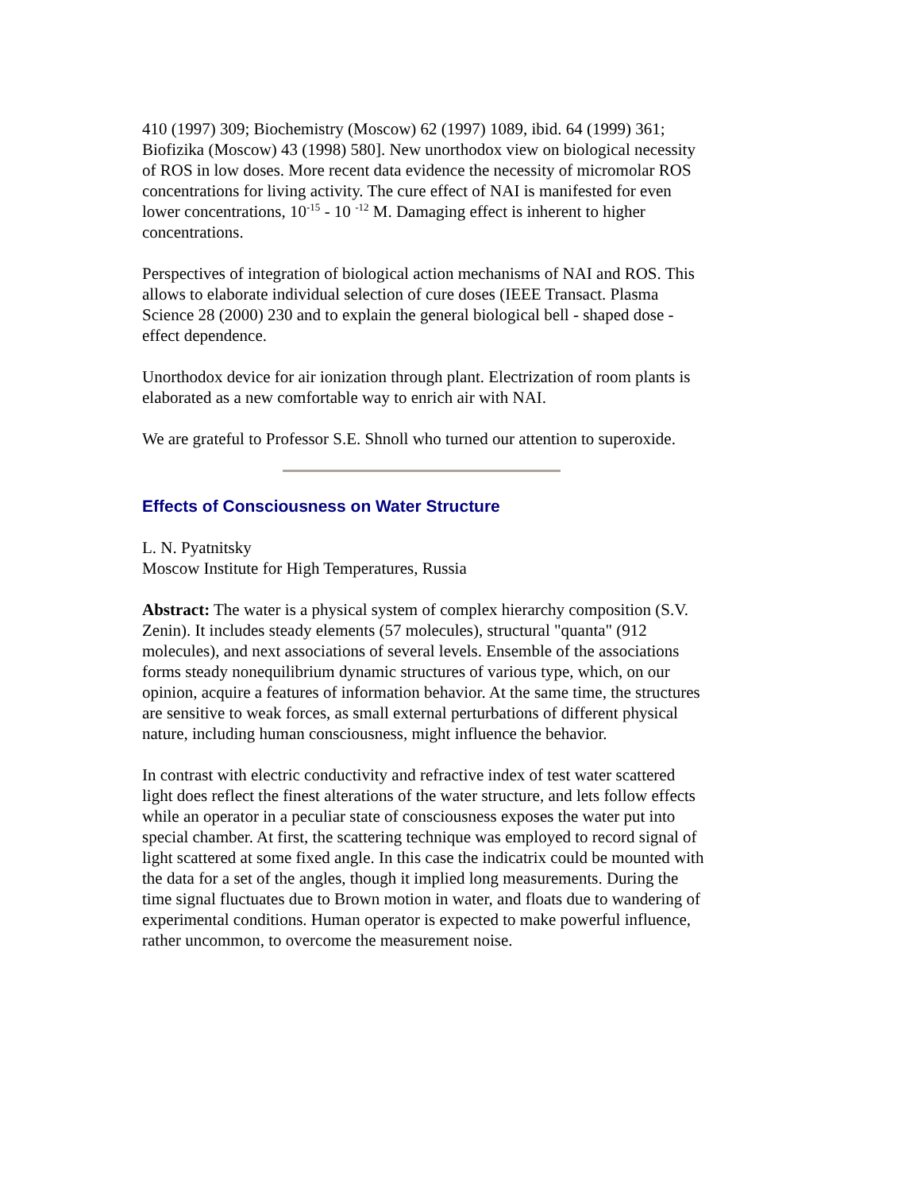410 (1997) 309; Biochemistry (Moscow) 62 (1997) 1089, ibid. 64 (1999) 361; Biofizika (Moscow) 43 (1998) 580]. New unorthodox view on biological necessity of ROS in low doses. More recent data evidence the necessity of micromolar ROS concentrations for living activity. The cure effect of NAI is manifested for even lower concentrations, 10<sup>-15</sup> - 10 <sup>-12</sup> M. Damaging effect is inherent to higher concentrations.
Perspectives of integration of biological action mechanisms of NAI and ROS. This allows to elaborate individual selection of cure doses (IEEE Transact. Plasma Science 28 (2000) 230 and to explain the general biological bell - shaped dose - effect dependence.
Unorthodox device for air ionization through plant. Electrization of room plants is elaborated as a new comfortable way to enrich air with NAI.
We are grateful to Professor S.E. Shnoll who turned our attention to superoxide.
Effects of Consciousness on Water Structure
L. N. Pyatnitsky
Moscow Institute for High Temperatures, Russia
Abstract: The water is a physical system of complex hierarchy composition (S.V. Zenin). It includes steady elements (57 molecules), structural "quanta" (912 molecules), and next associations of several levels. Ensemble of the associations forms steady nonequilibrium dynamic structures of various type, which, on our opinion, acquire a features of information behavior. At the same time, the structures are sensitive to weak forces, as small external perturbations of different physical nature, including human consciousness, might influence the behavior.
In contrast with electric conductivity and refractive index of test water scattered light does reflect the finest alterations of the water structure, and lets follow effects while an operator in a peculiar state of consciousness exposes the water put into special chamber. At first, the scattering technique was employed to record signal of light scattered at some fixed angle. In this case the indicatrix could be mounted with the data for a set of the angles, though it implied long measurements. During the time signal fluctuates due to Brown motion in water, and floats due to wandering of experimental conditions. Human operator is expected to make powerful influence, rather uncommon, to overcome the measurement noise.